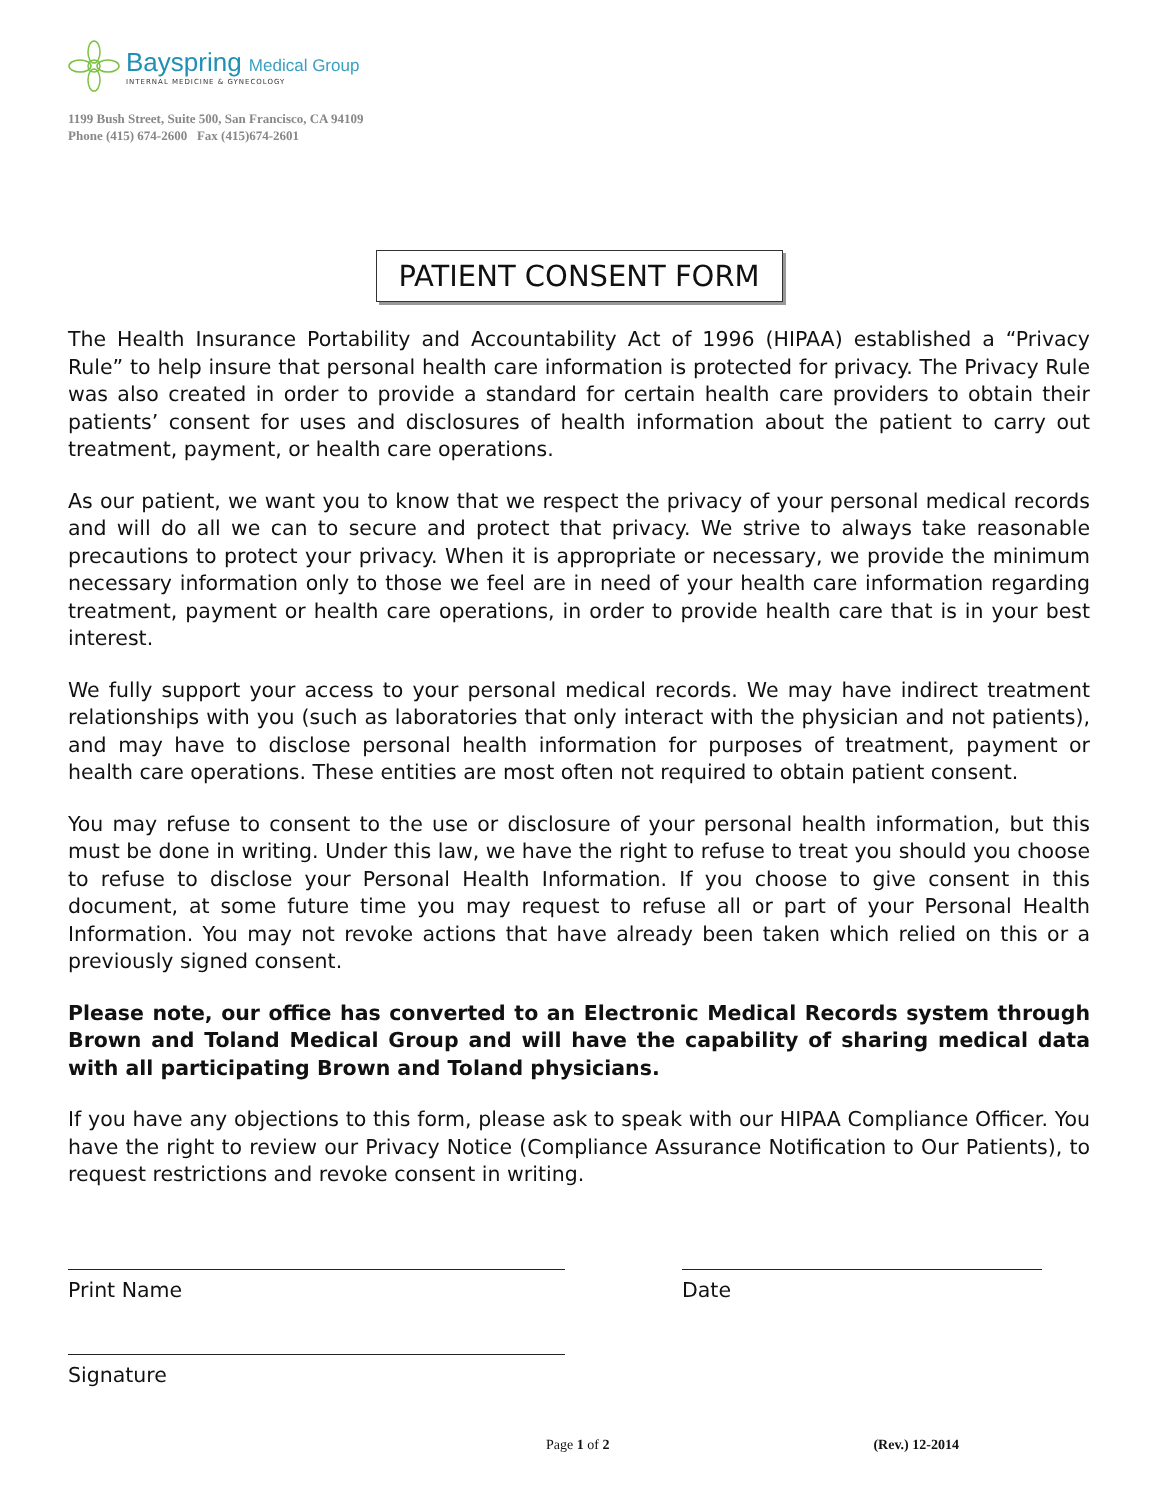Bayspring Medical Group
INTERNAL MEDICINE & GYNECOLOGY
1199 Bush Street, Suite 500, San Francisco, CA 94109
Phone (415) 674-2600 Fax (415)674-2601
PATIENT CONSENT FORM
The Health Insurance Portability and Accountability Act of 1996 (HIPAA) established a “Privacy Rule” to help insure that personal health care information is protected for privacy. The Privacy Rule was also created in order to provide a standard for certain health care providers to obtain their patients’ consent for uses and disclosures of health information about the patient to carry out treatment, payment, or health care operations.
As our patient, we want you to know that we respect the privacy of your personal medical records and will do all we can to secure and protect that privacy. We strive to always take reasonable precautions to protect your privacy. When it is appropriate or necessary, we provide the minimum necessary information only to those we feel are in need of your health care information regarding treatment, payment or health care operations, in order to provide health care that is in your best interest.
We fully support your access to your personal medical records. We may have indirect treatment relationships with you (such as laboratories that only interact with the physician and not patients), and may have to disclose personal health information for purposes of treatment, payment or health care operations. These entities are most often not required to obtain patient consent.
You may refuse to consent to the use or disclosure of your personal health information, but this must be done in writing. Under this law, we have the right to refuse to treat you should you choose to refuse to disclose your Personal Health Information. If you choose to give consent in this document, at some future time you may request to refuse all or part of your Personal Health Information. You may not revoke actions that have already been taken which relied on this or a previously signed consent.
Please note, our office has converted to an Electronic Medical Records system through Brown and Toland Medical Group and will have the capability of sharing medical data with all participating Brown and Toland physicians.
If you have any objections to this form, please ask to speak with our HIPAA Compliance Officer. You have the right to review our Privacy Notice (Compliance Assurance Notification to Our Patients), to request restrictions and revoke consent in writing.
Print Name Date
Signature
Page 1 of 2 (Rev.) 12-2014